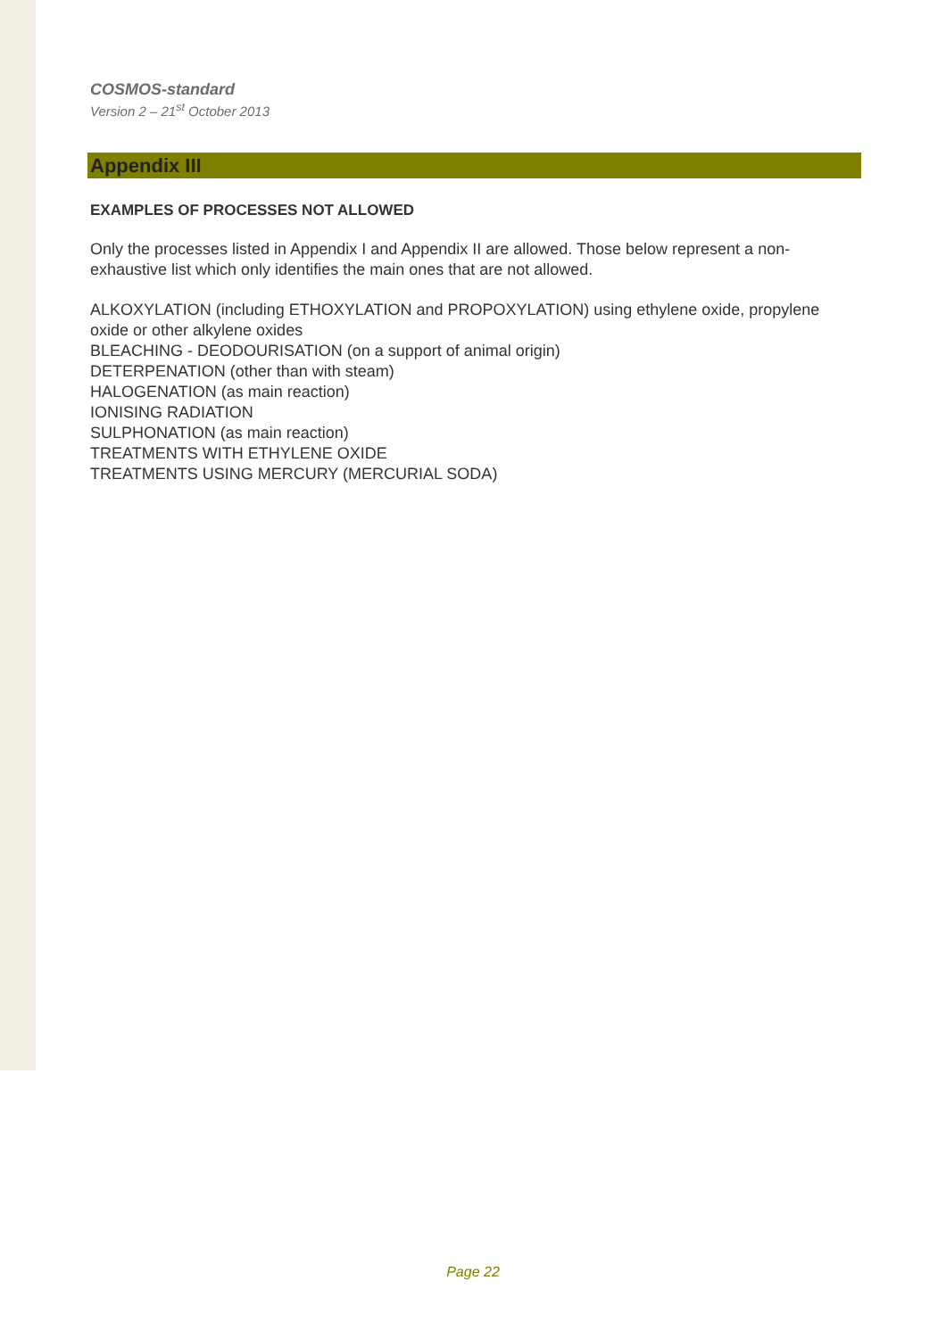COSMOS-standard
Version 2 – 21<sup>st</sup> October 2013
Appendix III
EXAMPLES OF PROCESSES NOT ALLOWED
Only the processes listed in Appendix I and Appendix II are allowed. Those below represent a non-exhaustive list which only identifies the main ones that are not allowed.
ALKOXYLATION (including ETHOXYLATION and PROPOXYLATION) using ethylene oxide, propylene oxide or other alkylene oxides
BLEACHING - DEODOURISATION (on a support of animal origin)
DETERPENATION (other than with steam)
HALOGENATION (as main reaction)
IONISING RADIATION
SULPHONATION (as main reaction)
TREATMENTS WITH ETHYLENE OXIDE
TREATMENTS USING MERCURY (MERCURIAL SODA)
Page 22